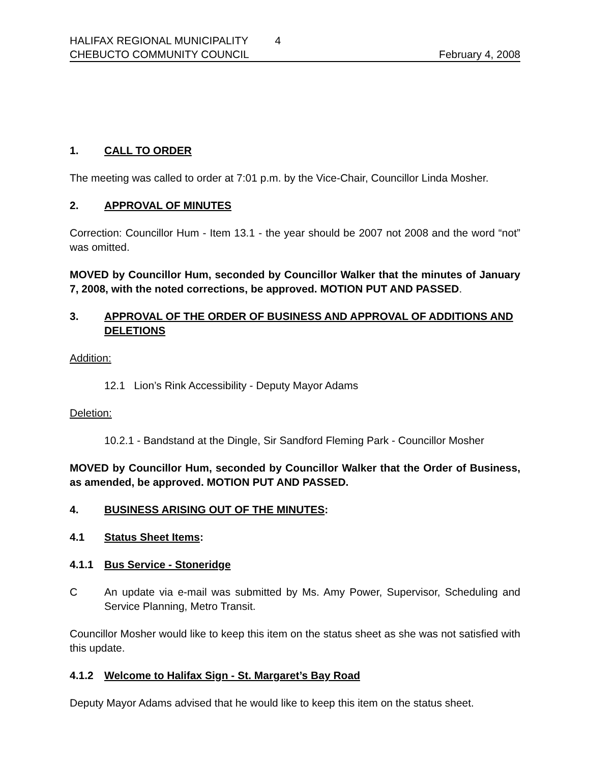HALIFAX REGIONAL MUNICIPALITY 4
CHEBUCTO COMMUNITY COUNCIL February 4, 2008
1. CALL TO ORDER
The meeting was called to order at 7:01 p.m. by the Vice-Chair, Councillor Linda Mosher.
2. APPROVAL OF MINUTES
Correction: Councillor Hum - Item 13.1 - the year should be 2007 not 2008 and the word “not” was omitted.
MOVED by Councillor Hum, seconded by Councillor Walker that the minutes of January 7, 2008, with the noted corrections, be approved. MOTION PUT AND PASSED.
3. APPROVAL OF THE ORDER OF BUSINESS AND APPROVAL OF ADDITIONS AND DELETIONS
Addition:
12.1 Lion’s Rink Accessibility - Deputy Mayor Adams
Deletion:
10.2.1 - Bandstand at the Dingle, Sir Sandford Fleming Park - Councillor Mosher
MOVED by Councillor Hum, seconded by Councillor Walker that the Order of Business, as amended, be approved. MOTION PUT AND PASSED.
4. BUSINESS ARISING OUT OF THE MINUTES:
4.1 Status Sheet Items:
4.1.1 Bus Service - Stoneridge
C An update via e-mail was submitted by Ms. Amy Power, Supervisor, Scheduling and Service Planning, Metro Transit.
Councillor Mosher would like to keep this item on the status sheet as she was not satisfied with this update.
4.1.2 Welcome to Halifax Sign - St. Margaret’s Bay Road
Deputy Mayor Adams advised that he would like to keep this item on the status sheet.